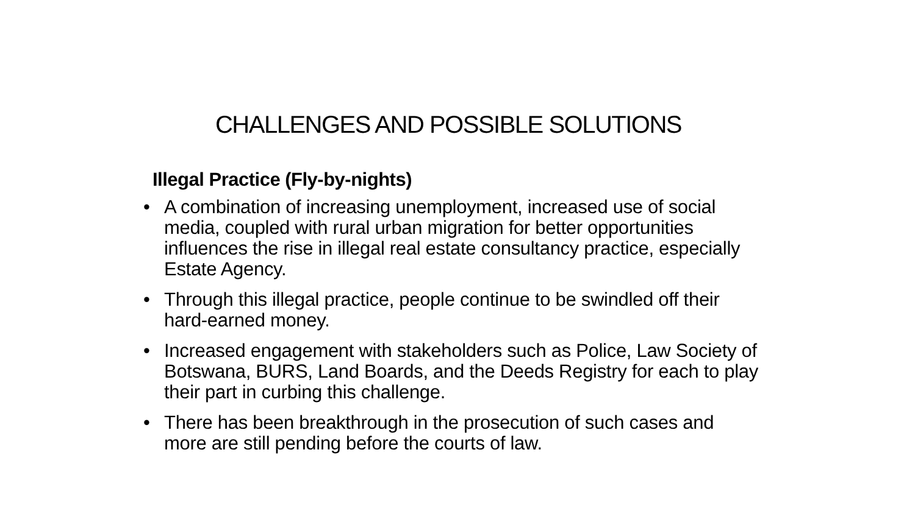CHALLENGES AND POSSIBLE SOLUTIONS
Illegal Practice (Fly-by-nights)
• A combination of increasing unemployment, increased use of social media, coupled with rural urban migration for better opportunities influences the rise in illegal real estate consultancy practice, especially Estate Agency.
• Through this illegal practice, people continue to be swindled off their hard-earned money.
• Increased engagement with stakeholders such as Police, Law Society of Botswana, BURS, Land Boards, and the Deeds Registry for each to play their part in curbing this challenge.
• There has been breakthrough in the prosecution of such cases and more are still pending before the courts of law.